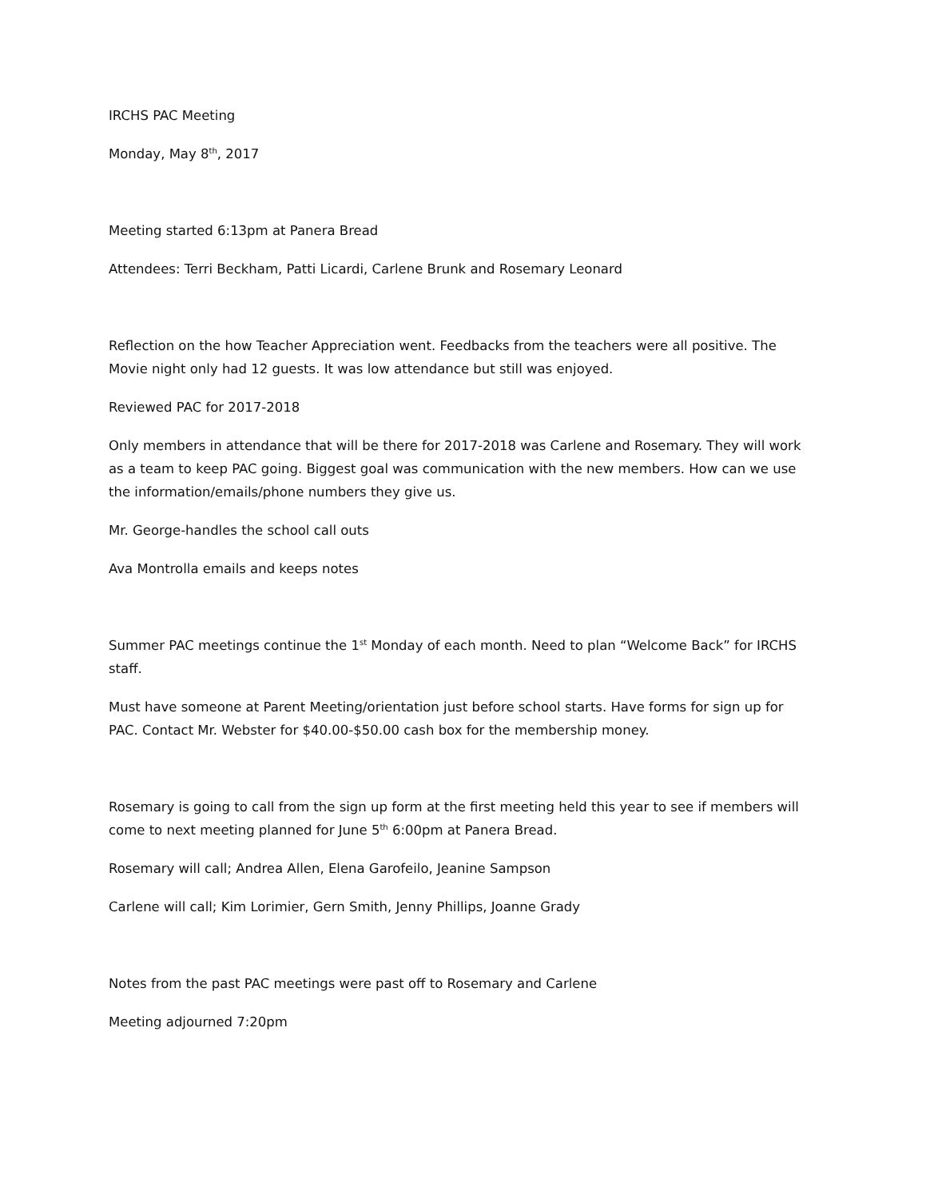IRCHS PAC Meeting
Monday, May 8<sup>th</sup>, 2017
Meeting started 6:13pm at Panera Bread
Attendees: Terri Beckham, Patti Licardi, Carlene Brunk and Rosemary Leonard
Reflection on the how Teacher Appreciation went. Feedbacks from the teachers were all positive. The Movie night only had 12 guests. It was low attendance but still was enjoyed.
Reviewed PAC for 2017-2018
Only members in attendance that will be there for 2017-2018 was Carlene and Rosemary. They will work as a team to keep PAC going. Biggest goal was communication with the new members. How can we use the information/emails/phone numbers they give us.
Mr. George-handles the school call outs
Ava Montrolla emails and keeps notes
Summer PAC meetings continue the 1<sup>st</sup> Monday of each month. Need to plan “Welcome Back” for IRCHS staff.
Must have someone at Parent Meeting/orientation just before school starts. Have forms for sign up for PAC. Contact Mr. Webster for $40.00-$50.00 cash box for the membership money.
Rosemary is going to call from the sign up form at the first meeting held this year to see if members will come to next meeting planned for June 5<sup>th</sup> 6:00pm at Panera Bread.
Rosemary will call; Andrea Allen, Elena Garofeilo, Jeanine Sampson
Carlene will call; Kim Lorimier, Gern Smith, Jenny Phillips, Joanne Grady
Notes from the past PAC meetings were past off to Rosemary and Carlene
Meeting adjourned 7:20pm